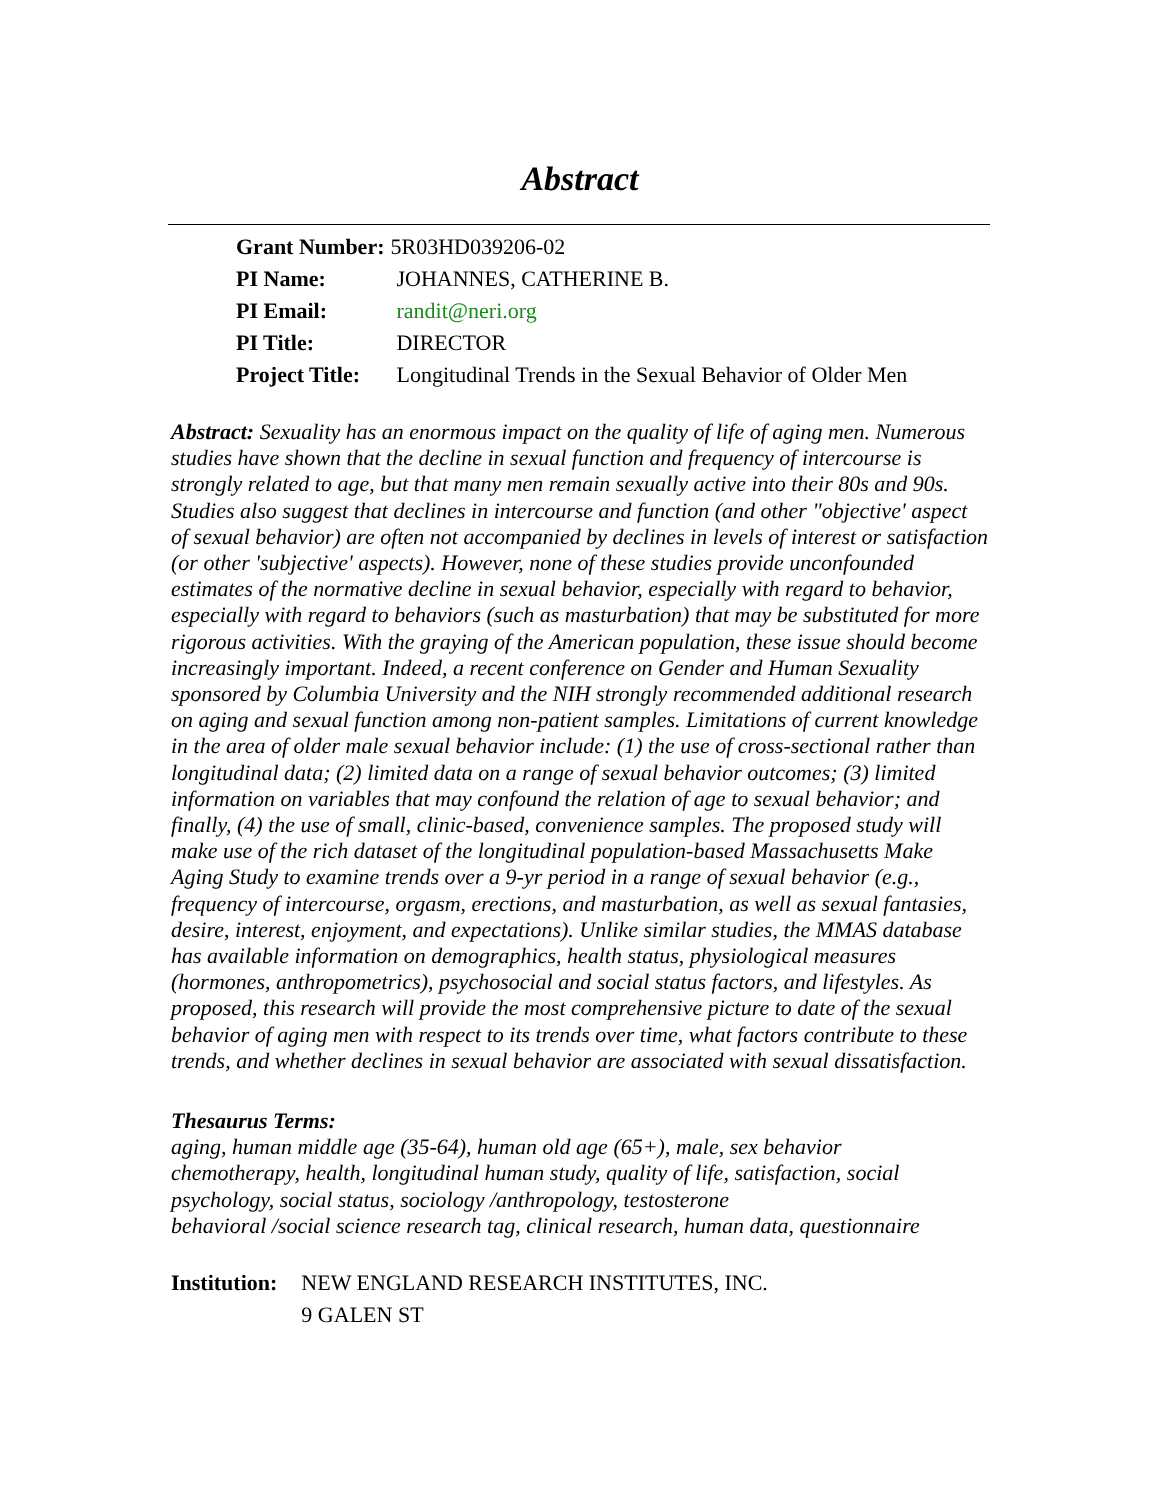Abstract
| Grant Number: | 5R03HD039206-02 |
| PI Name: | JOHANNES, CATHERINE B. |
| PI Email: | randit@neri.org |
| PI Title: | DIRECTOR |
| Project Title: | Longitudinal Trends in the Sexual Behavior of Older Men |
Abstract: Sexuality has an enormous impact on the quality of life of aging men. Numerous studies have shown that the decline in sexual function and frequency of intercourse is strongly related to age, but that many men remain sexually active into their 80s and 90s. Studies also suggest that declines in intercourse and function (and other "objective' aspect of sexual behavior) are often not accompanied by declines in levels of interest or satisfaction (or other 'subjective' aspects). However, none of these studies provide unconfounded estimates of the normative decline in sexual behavior, especially with regard to behavior, especially with regard to behaviors (such as masturbation) that may be substituted for more rigorous activities. With the graying of the American population, these issue should become increasingly important. Indeed, a recent conference on Gender and Human Sexuality sponsored by Columbia University and the NIH strongly recommended additional research on aging and sexual function among non-patient samples. Limitations of current knowledge in the area of older male sexual behavior include: (1) the use of cross-sectional rather than longitudinal data; (2) limited data on a range of sexual behavior outcomes; (3) limited information on variables that may confound the relation of age to sexual behavior; and finally, (4) the use of small, clinic-based, convenience samples. The proposed study will make use of the rich dataset of the longitudinal population-based Massachusetts Make Aging Study to examine trends over a 9-yr period in a range of sexual behavior (e.g., frequency of intercourse, orgasm, erections, and masturbation, as well as sexual fantasies, desire, interest, enjoyment, and expectations). Unlike similar studies, the MMAS database has available information on demographics, health status, physiological measures (hormones, anthropometrics), psychosocial and social status factors, and lifestyles. As proposed, this research will provide the most comprehensive picture to date of the sexual behavior of aging men with respect to its trends over time, what factors contribute to these trends, and whether declines in sexual behavior are associated with sexual dissatisfaction.
Thesaurus Terms:
aging, human middle age (35-64), human old age (65+), male, sex behavior
chemotherapy, health, longitudinal human study, quality of life, satisfaction, social psychology, social status, sociology /anthropology, testosterone
behavioral /social science research tag, clinical research, human data, questionnaire
| Institution: | NEW ENGLAND RESEARCH INSTITUTES, INC. |
| | 9 GALEN ST |